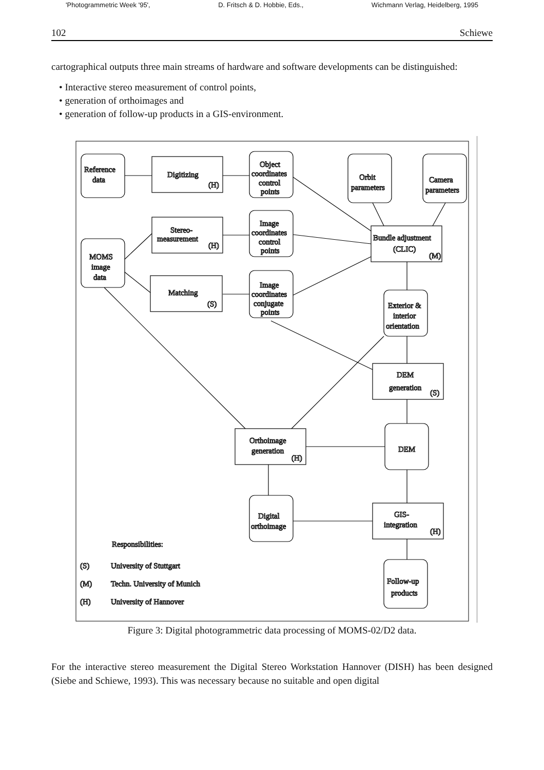'Photogrammetric Week '95', D. Fritsch & D. Hobbie, Eds., Wichmann Verlag, Heidelberg, 1995
102 Schiewe
cartographical outputs three main streams of hardware and software developments can be distinguished:
• Interactive stereo measurement of control points,
• generation of orthoimages and
• generation of follow-up products in a GIS-environment.
Reference
data
Digitizing
Object
coordinates
control
points
Orbit
parameters
Camera
parameters
Stereo-
measurement
Image
coordinates
control
points
Bundle adjustment
(CLIC)
MOMS
image
data
Matching
Image
coordinates
conjugate
points
Exterior &
interior
orientation
DEM
generation
Orthoimage
generation
DEM
Digital
orthoimage
GIS-
integration
Responsibilities:
(S)
University of Stuttgart
(M)
Techn. University of Munich
(H)
University of Hannover
Follow-up
products
(H)
(H)
(S)
(M)
(S)
(H)
(H)
Figure 3: Digital photogrammetric data processing of MOMS-02/D2 data.
For the interactive stereo measurement the Digital Stereo Workstation Hannover (DISH) has been designed (Siebe and Schiewe, 1993). This was necessary because no suitable and open digital